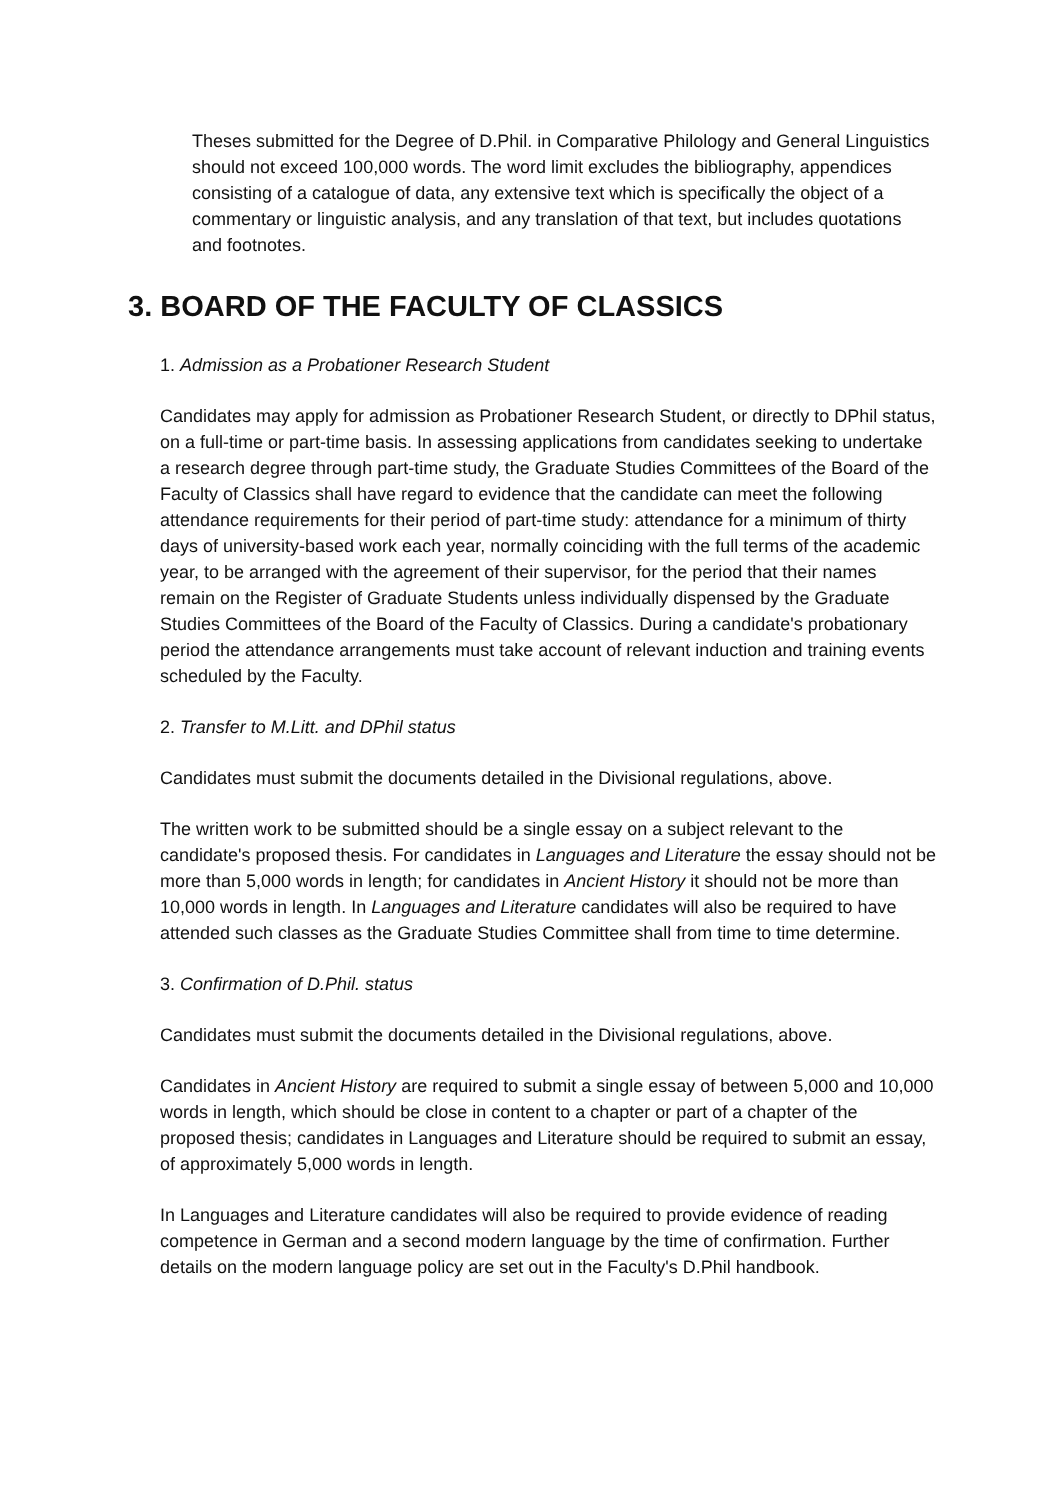Theses submitted for the Degree of D.Phil. in Comparative Philology and General Linguistics should not exceed 100,000 words. The word limit excludes the bibliography, appendices consisting of a catalogue of data, any extensive text which is specifically the object of a commentary or linguistic analysis, and any translation of that text, but includes quotations and footnotes.
3. BOARD OF THE FACULTY OF CLASSICS
1. Admission as a Probationer Research Student
Candidates may apply for admission as Probationer Research Student, or directly to DPhil status, on a full-time or part-time basis. In assessing applications from candidates seeking to undertake a research degree through part-time study, the Graduate Studies Committees of the Board of the Faculty of Classics shall have regard to evidence that the candidate can meet the following attendance requirements for their period of part-time study: attendance for a minimum of thirty days of university-based work each year, normally coinciding with the full terms of the academic year, to be arranged with the agreement of their supervisor, for the period that their names remain on the Register of Graduate Students unless individually dispensed by the Graduate Studies Committees of the Board of the Faculty of Classics. During a candidate's probationary period the attendance arrangements must take account of relevant induction and training events scheduled by the Faculty.
2. Transfer to M.Litt. and DPhil status
Candidates must submit the documents detailed in the Divisional regulations, above.
The written work to be submitted should be a single essay on a subject relevant to the candidate's proposed thesis. For candidates in Languages and Literature the essay should not be more than 5,000 words in length; for candidates in Ancient History it should not be more than 10,000 words in length. In Languages and Literature candidates will also be required to have attended such classes as the Graduate Studies Committee shall from time to time determine.
3. Confirmation of D.Phil. status
Candidates must submit the documents detailed in the Divisional regulations, above.
Candidates in Ancient History are required to submit a single essay of between 5,000 and 10,000 words in length, which should be close in content to a chapter or part of a chapter of the proposed thesis; candidates in Languages and Literature should be required to submit an essay, of approximately 5,000 words in length.
In Languages and Literature candidates will also be required to provide evidence of reading competence in German and a second modern language by the time of confirmation. Further details on the modern language policy are set out in the Faculty's D.Phil handbook.